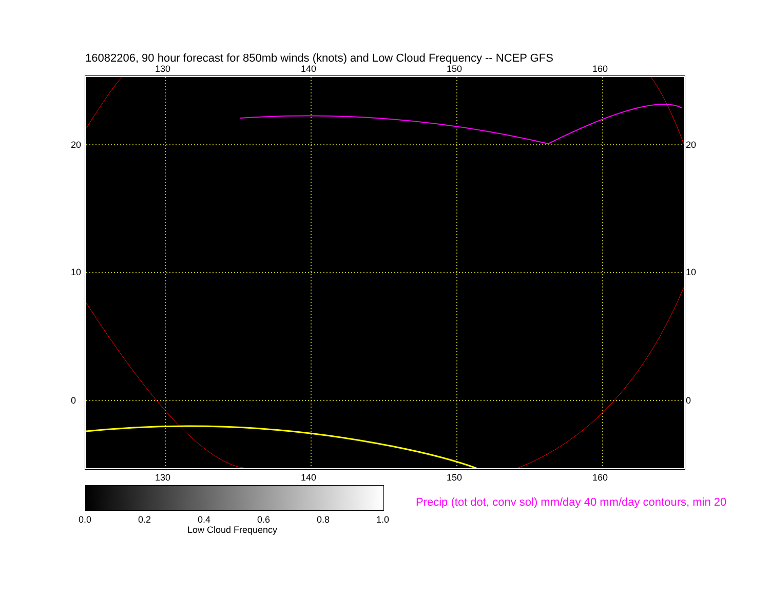16082206, 90 hour forecast for 850mb winds (knots) and Low Cloud Frequency -- NCEP GFS
130 140 150 160
130 140 150 160
20
10
0
20
10
0
0.0 0.2 0.4 0.6 0.8 1.0
Low Cloud Frequency
Precip (tot dot, conv sol) mm/day 40 mm/day contours, min 20